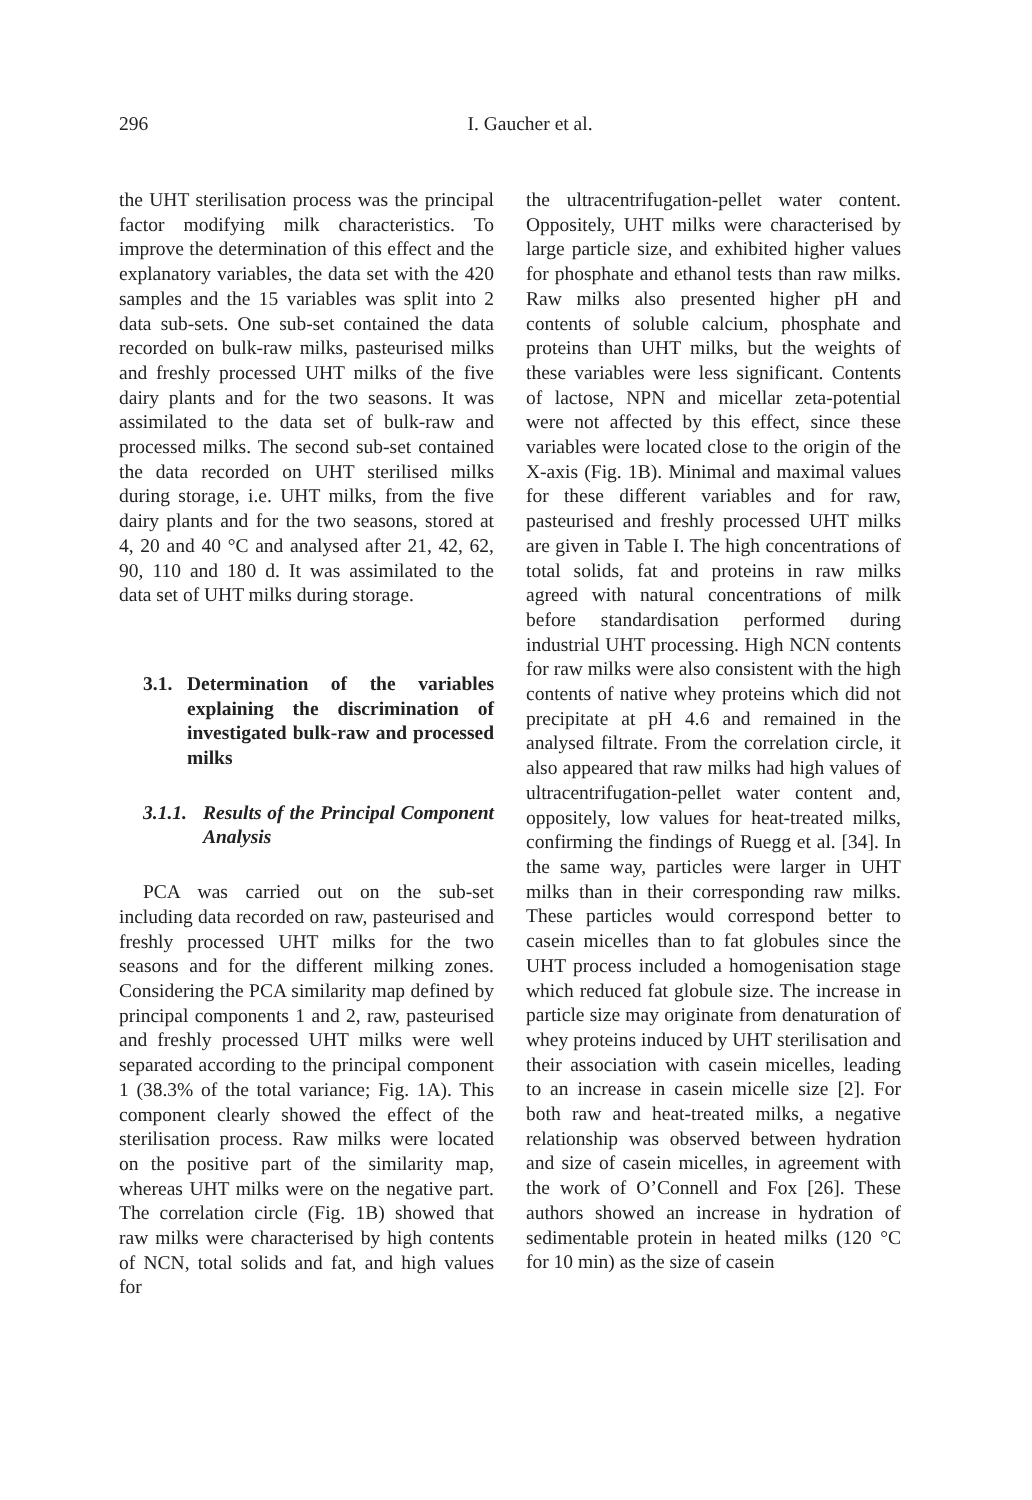296 I. Gaucher et al.
the UHT sterilisation process was the principal factor modifying milk characteristics. To improve the determination of this effect and the explanatory variables, the data set with the 420 samples and the 15 variables was split into 2 data sub-sets. One sub-set contained the data recorded on bulk-raw milks, pasteurised milks and freshly processed UHT milks of the five dairy plants and for the two seasons. It was assimilated to the data set of bulk-raw and processed milks. The second sub-set contained the data recorded on UHT sterilised milks during storage, i.e. UHT milks, from the five dairy plants and for the two seasons, stored at 4, 20 and 40 °C and analysed after 21, 42, 62, 90, 110 and 180 d. It was assimilated to the data set of UHT milks during storage.
3.1. Determination of the variables explaining the discrimination of investigated bulk-raw and processed milks
3.1.1. Results of the Principal Component Analysis
PCA was carried out on the sub-set including data recorded on raw, pasteurised and freshly processed UHT milks for the two seasons and for the different milking zones. Considering the PCA similarity map defined by principal components 1 and 2, raw, pasteurised and freshly processed UHT milks were well separated according to the principal component 1 (38.3% of the total variance; Fig. 1A). This component clearly showed the effect of the sterilisation process. Raw milks were located on the positive part of the similarity map, whereas UHT milks were on the negative part. The correlation circle (Fig. 1B) showed that raw milks were characterised by high contents of NCN, total solids and fat, and high values for
the ultracentrifugation-pellet water content. Oppositely, UHT milks were characterised by large particle size, and exhibited higher values for phosphate and ethanol tests than raw milks. Raw milks also presented higher pH and contents of soluble calcium, phosphate and proteins than UHT milks, but the weights of these variables were less significant. Contents of lactose, NPN and micellar zeta-potential were not affected by this effect, since these variables were located close to the origin of the X-axis (Fig. 1B). Minimal and maximal values for these different variables and for raw, pasteurised and freshly processed UHT milks are given in Table I. The high concentrations of total solids, fat and proteins in raw milks agreed with natural concentrations of milk before standardisation performed during industrial UHT processing. High NCN contents for raw milks were also consistent with the high contents of native whey proteins which did not precipitate at pH 4.6 and remained in the analysed filtrate. From the correlation circle, it also appeared that raw milks had high values of ultracentrifugation-pellet water content and, oppositely, low values for heat-treated milks, confirming the findings of Ruegg et al. [34]. In the same way, particles were larger in UHT milks than in their corresponding raw milks. These particles would correspond better to casein micelles than to fat globules since the UHT process included a homogenisation stage which reduced fat globule size. The increase in particle size may originate from denaturation of whey proteins induced by UHT sterilisation and their association with casein micelles, leading to an increase in casein micelle size [2]. For both raw and heat-treated milks, a negative relationship was observed between hydration and size of casein micelles, in agreement with the work of O’Connell and Fox [26]. These authors showed an increase in hydration of sedimentable protein in heated milks (120 °C for 10 min) as the size of casein